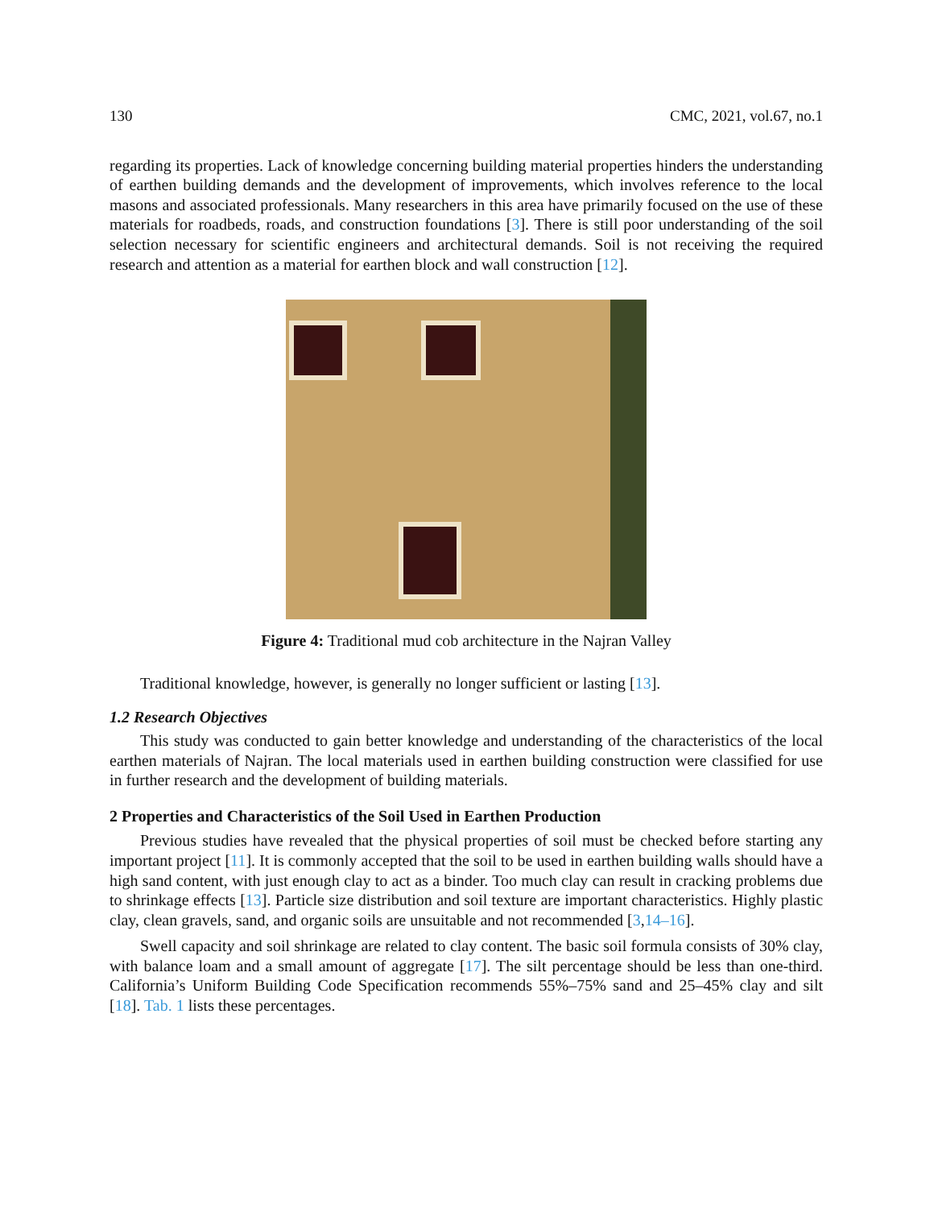130 CMC, 2021, vol.67, no.1
regarding its properties. Lack of knowledge concerning building material properties hinders the understanding of earthen building demands and the development of improvements, which involves reference to the local masons and associated professionals. Many researchers in this area have primarily focused on the use of these materials for roadbeds, roads, and construction foundations [3]. There is still poor understanding of the soil selection necessary for scientific engineers and architectural demands. Soil is not receiving the required research and attention as a material for earthen block and wall construction [12].
Figure 4: Traditional mud cob architecture in the Najran Valley
Traditional knowledge, however, is generally no longer sufficient or lasting [13].
1.2 Research Objectives
This study was conducted to gain better knowledge and understanding of the characteristics of the local earthen materials of Najran. The local materials used in earthen building construction were classified for use in further research and the development of building materials.
2 Properties and Characteristics of the Soil Used in Earthen Production
Previous studies have revealed that the physical properties of soil must be checked before starting any important project [11]. It is commonly accepted that the soil to be used in earthen building walls should have a high sand content, with just enough clay to act as a binder. Too much clay can result in cracking problems due to shrinkage effects [13]. Particle size distribution and soil texture are important characteristics. Highly plastic clay, clean gravels, sand, and organic soils are unsuitable and not recommended [3,14–16].
Swell capacity and soil shrinkage are related to clay content. The basic soil formula consists of 30% clay, with balance loam and a small amount of aggregate [17]. The silt percentage should be less than one-third. California’s Uniform Building Code Specification recommends 55%–75% sand and 25–45% clay and silt [18]. Tab. 1 lists these percentages.